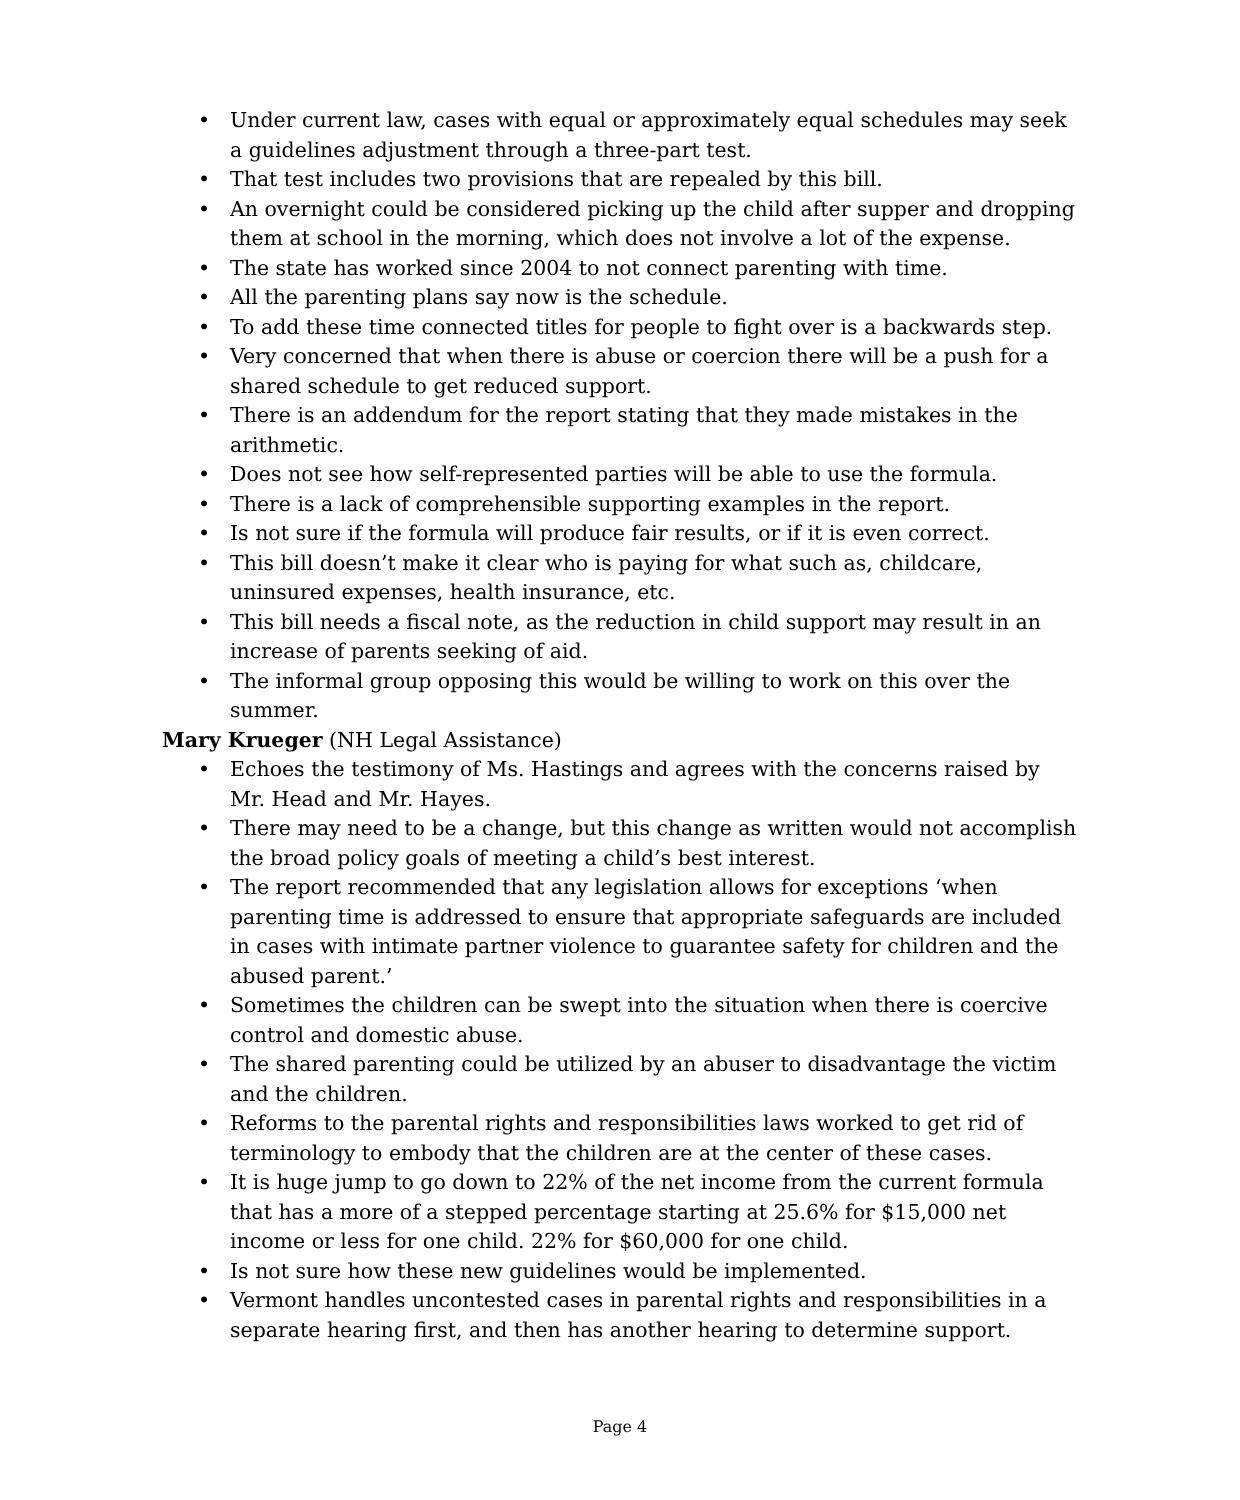• Under current law, cases with equal or approximately equal schedules may seek a guidelines adjustment through a three-part test.
• That test includes two provisions that are repealed by this bill.
• An overnight could be considered picking up the child after supper and dropping them at school in the morning, which does not involve a lot of the expense.
• The state has worked since 2004 to not connect parenting with time.
• All the parenting plans say now is the schedule.
• To add these time connected titles for people to fight over is a backwards step.
• Very concerned that when there is abuse or coercion there will be a push for a shared schedule to get reduced support.
• There is an addendum for the report stating that they made mistakes in the arithmetic.
• Does not see how self-represented parties will be able to use the formula.
• There is a lack of comprehensible supporting examples in the report.
• Is not sure if the formula will produce fair results, or if it is even correct.
• This bill doesn’t make it clear who is paying for what such as, childcare, uninsured expenses, health insurance, etc.
• This bill needs a fiscal note, as the reduction in child support may result in an increase of parents seeking of aid.
• The informal group opposing this would be willing to work on this over the summer.
Mary Krueger (NH Legal Assistance)
• Echoes the testimony of Ms. Hastings and agrees with the concerns raised by Mr. Head and Mr. Hayes.
• There may need to be a change, but this change as written would not accomplish the broad policy goals of meeting a child’s best interest.
• The report recommended that any legislation allows for exceptions ‘when parenting time is addressed to ensure that appropriate safeguards are included in cases with intimate partner violence to guarantee safety for children and the abused parent.’
• Sometimes the children can be swept into the situation when there is coercive control and domestic abuse.
• The shared parenting could be utilized by an abuser to disadvantage the victim and the children.
• Reforms to the parental rights and responsibilities laws worked to get rid of terminology to embody that the children are at the center of these cases.
• It is huge jump to go down to 22% of the net income from the current formula that has a more of a stepped percentage starting at 25.6% for $15,000 net income or less for one child. 22% for $60,000 for one child.
• Is not sure how these new guidelines would be implemented.
• Vermont handles uncontested cases in parental rights and responsibilities in a separate hearing first, and then has another hearing to determine support.
Page 4